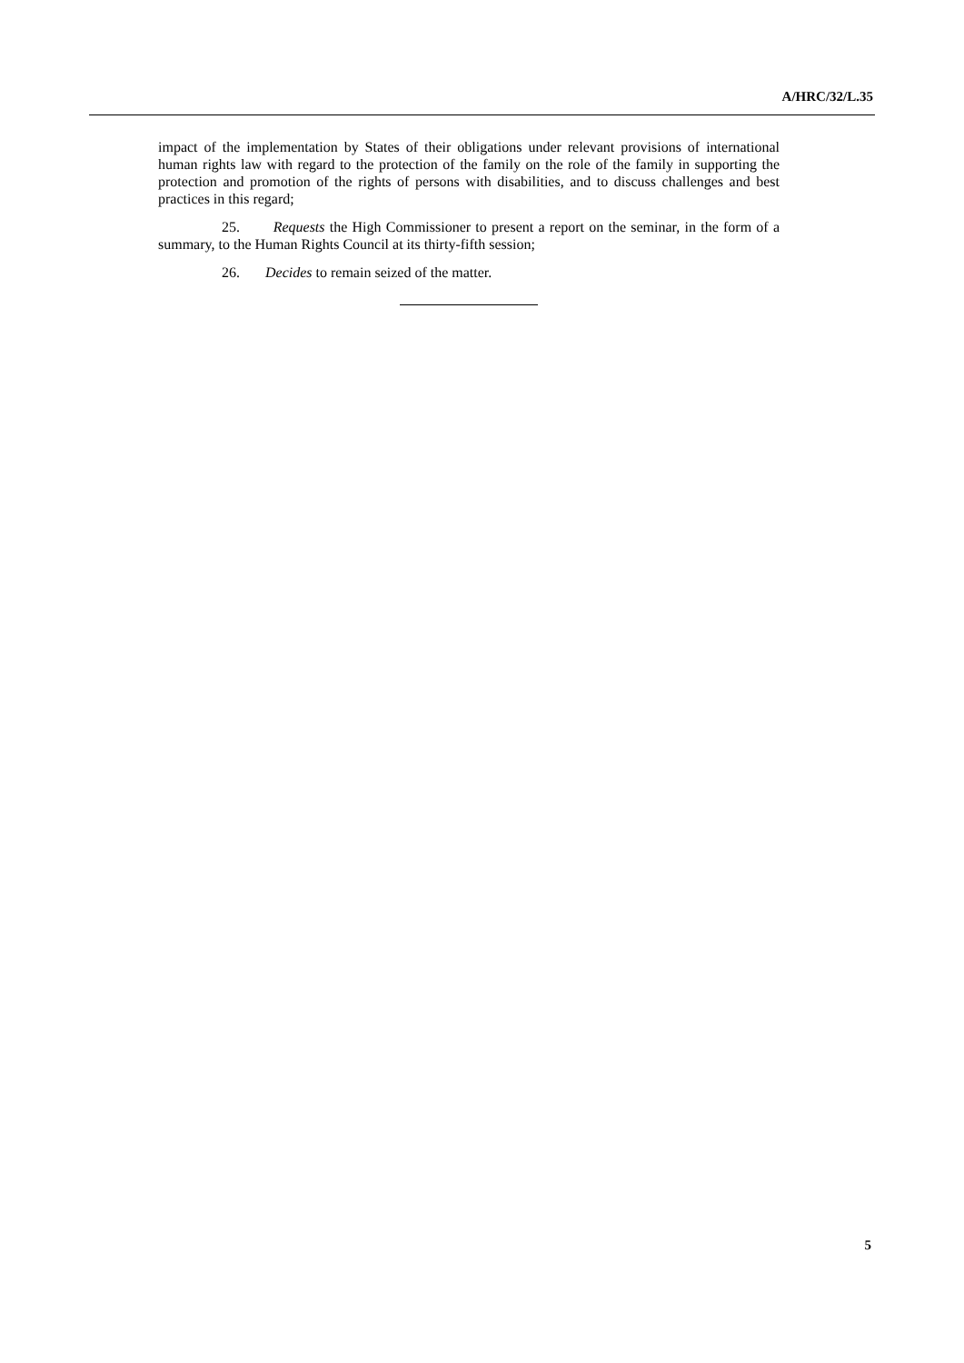A/HRC/32/L.35
impact of the implementation by States of their obligations under relevant provisions of international human rights law with regard to the protection of the family on the role of the family in supporting the protection and promotion of the rights of persons with disabilities, and to discuss challenges and best practices in this regard;
25. Requests the High Commissioner to present a report on the seminar, in the form of a summary, to the Human Rights Council at its thirty-fifth session;
26. Decides to remain seized of the matter.
5